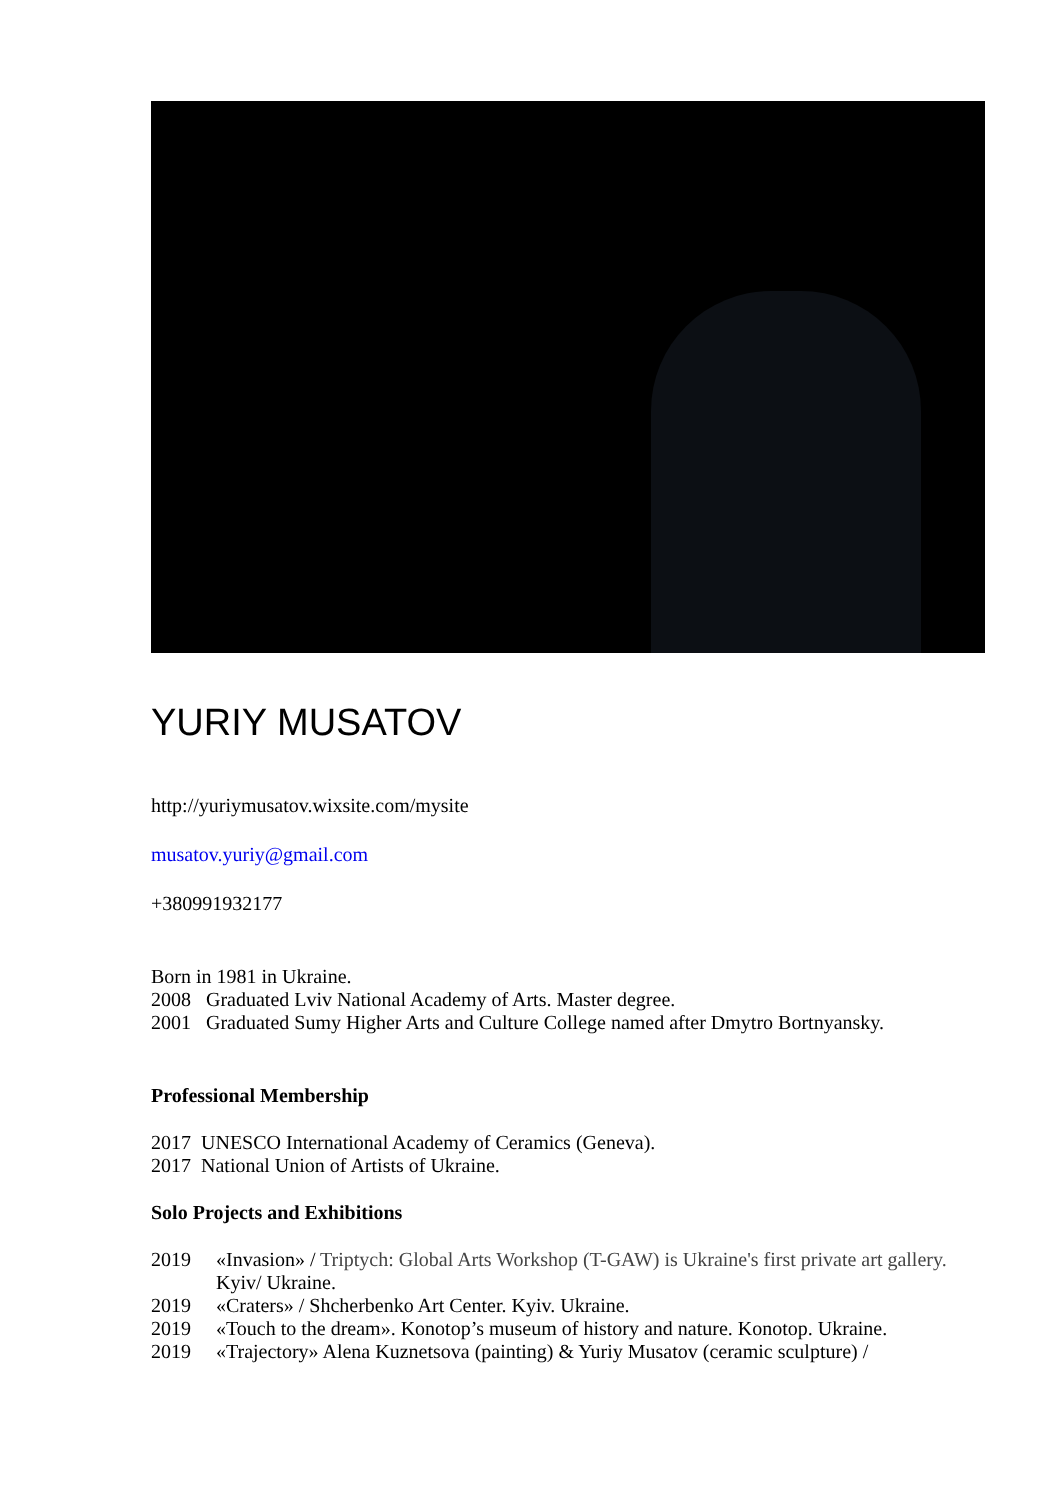YURIY MUSATOV
http://yuriymusatov.wixsite.com/mysite
musatov.yuriy@gmail.com
+380991932177
Born in 1981 in Ukraine.
2008 Graduated Lviv National Academy of Arts. Master degree.
2001 Graduated Sumy Higher Arts and Culture College named after Dmytro Bortnyansky.
Professional Membership
2017 UNESCO International Academy of Ceramics (Geneva).
2017 National Union of Artists of Ukraine.
Solo Projects and Exhibitions
2019 «Invasion» / Triptych: Global Arts Workshop (T-GAW) is Ukraine's first private art gallery. Kyiv/ Ukraine.
2019 «Craters» / Shcherbenko Art Center. Kyiv. Ukraine.
2019 «Touch to the dream». Konotop’s museum of history and nature. Konotop. Ukraine.
2019 «Trajectory» Alena Kuznetsova (painting) & Yuriy Musatov (ceramic sculpture) /